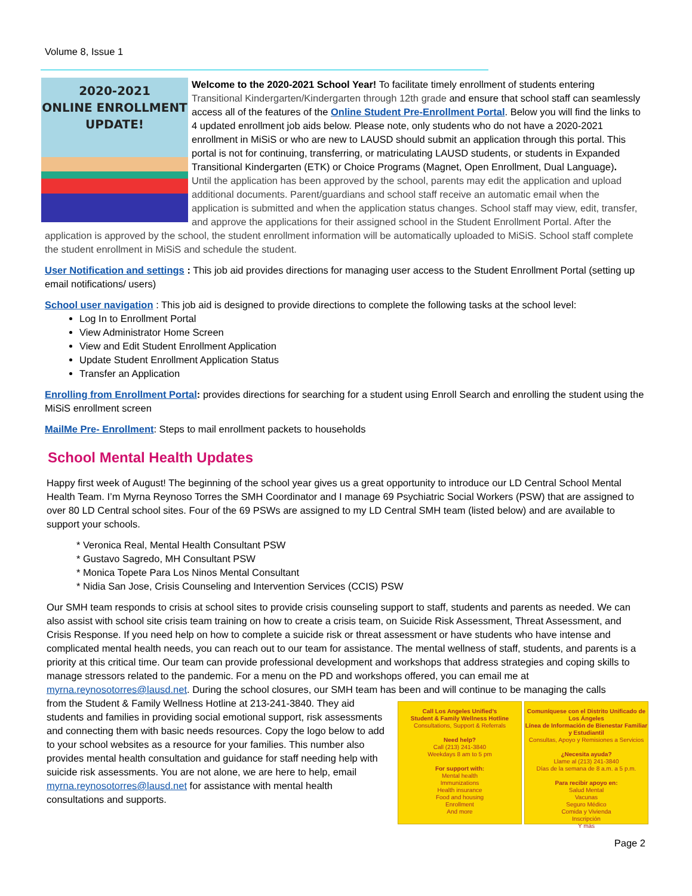Volume 8, Issue 1
2020-2021
ONLINE ENROLLMENT
UPDATE!
Welcome to the 2020-2021 School Year! To facilitate timely enrollment of students entering Transitional Kindergarten/Kindergarten through 12th grade and ensure that school staff can seamlessly access all of the features of the Online Student Pre-Enrollment Portal. Below you will find the links to 4 updated enrollment job aids below. Please note, only students who do not have a 2020-2021 enrollment in MiSiS or who are new to LAUSD should submit an application through this portal. This portal is not for continuing, transferring, or matriculating LAUSD students, or students in Expanded Transitional Kindergarten (ETK) or Choice Programs (Magnet, Open Enrollment, Dual Language).
Until the application has been approved by the school, parents may edit the application and upload additional documents. Parent/guardians and school staff receive an automatic email when the application is submitted and when the application status changes. School staff may view, edit, transfer, and approve the applications for their assigned school in the Student Enrollment Portal. After the application is approved by the school, the student enrollment information will be automatically uploaded to MiSiS. School staff complete the student enrollment in MiSiS and schedule the student.
User Notification and settings : This job aid provides directions for managing user access to the Student Enrollment Portal (setting up email notifications/ users)
School user navigation : This job aid is designed to provide directions to complete the following tasks at the school level:
Log In to Enrollment Portal
View Administrator Home Screen
View and Edit Student Enrollment Application
Update Student Enrollment Application Status
Transfer an Application
Enrolling from Enrollment Portal: provides directions for searching for a student using Enroll Search and enrolling the student using the MiSiS enrollment screen
MailMe Pre- Enrollment: Steps to mail enrollment packets to households
School Mental Health Updates
Happy first week of August! The beginning of the school year gives us a great opportunity to introduce our LD Central School Mental Health Team. I’m Myrna Reynoso Torres the SMH Coordinator and I manage 69 Psychiatric Social Workers (PSW) that are assigned to over 80 LD Central school sites. Four of the 69 PSWs are assigned to my LD Central SMH team (listed below) and are available to support your schools.
* Veronica Real, Mental Health Consultant PSW
* Gustavo Sagredo, MH Consultant PSW
* Monica Topete Para Los Ninos Mental Consultant
* Nidia San Jose, Crisis Counseling and Intervention Services (CCIS) PSW
Our SMH team responds to crisis at school sites to provide crisis counseling support to staff, students and parents as needed. We can also assist with school site crisis team training on how to create a crisis team, on Suicide Risk Assessment, Threat Assessment, and Crisis Response. If you need help on how to complete a suicide risk or threat assessment or have students who have intense and complicated mental health needs, you can reach out to our team for assistance. The mental wellness of staff, students, and parents is a priority at this critical time. Our team can provide professional development and workshops that address strategies and coping skills to manage stressors related to the pandemic. For a menu on the PD and workshops offered, you can email me at myrna.reynosotorres@lausd.net. During the school closures, our SMH team has been and will continue to be managing the calls
Call Los Angeles Unified’s
Student & Family Wellness Hotline
Consultations, Support & Referrals
Need help?
Call (213) 241-3840
Weekdays 8 am to 5 pm
For support with:
Mental health
Immunizations
Health insurance
Food and housing
Enrollment
And more
Comuníquese con el Distrito Unificado de Los Ángeles
Línea de Información de Bienestar Familiar y Estudiantil
Consultas, Apoyo y Remisiones a Servicios
¿Necesita ayuda?
Llame al (213) 241-3840
Días de la semana de 8 a.m. a 5 p.m.
Para recibir apoyo en:
Salud Mental
Vacunas
Seguro Médico
Comida y Vivienda
Inscripción
Y más
from the Student & Family Wellness Hotline at 213-241-3840. They aid students and families in providing social emotional support, risk assessments and connecting them with basic needs resources. Copy the logo below to add to your school websites as a resource for your families. This number also provides mental health consultation and guidance for staff needing help with suicide risk assessments. You are not alone, we are here to help, email myrna.reynosotorres@lausd.net for assistance with mental health consultations and supports.
Page 2